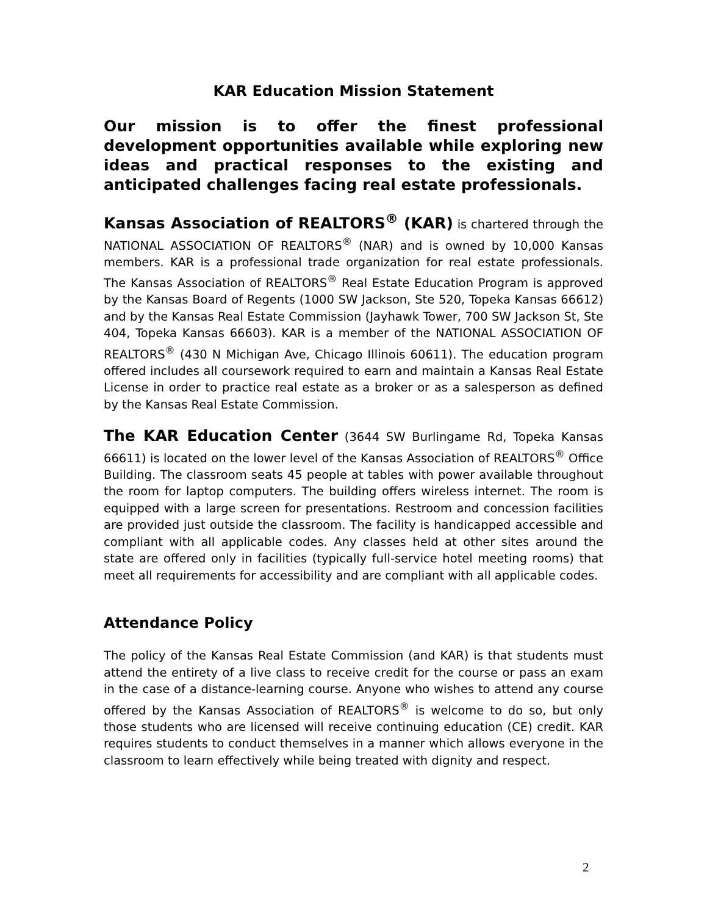KAR Education Mission Statement
Our mission is to offer the finest professional development opportunities available while exploring new ideas and practical responses to the existing and anticipated challenges facing real estate professionals.
Kansas Association of REALTORS<sup>®</sup> (KAR) is chartered through the NATIONAL ASSOCIATION OF REALTORS<sup>®</sup> (NAR) and is owned by 10,000 Kansas members. KAR is a professional trade organization for real estate professionals. The Kansas Association of REALTORS<sup>®</sup> Real Estate Education Program is approved by the Kansas Board of Regents (1000 SW Jackson, Ste 520, Topeka Kansas 66612) and by the Kansas Real Estate Commission (Jayhawk Tower, 700 SW Jackson St, Ste 404, Topeka Kansas 66603). KAR is a member of the NATIONAL ASSOCIATION OF REALTORS<sup>®</sup> (430 N Michigan Ave, Chicago Illinois 60611). The education program offered includes all coursework required to earn and maintain a Kansas Real Estate License in order to practice real estate as a broker or as a salesperson as defined by the Kansas Real Estate Commission.
The KAR Education Center (3644 SW Burlingame Rd, Topeka Kansas 66611) is located on the lower level of the Kansas Association of REALTORS<sup>®</sup> Office Building. The classroom seats 45 people at tables with power available throughout the room for laptop computers. The building offers wireless internet. The room is equipped with a large screen for presentations. Restroom and concession facilities are provided just outside the classroom. The facility is handicapped accessible and compliant with all applicable codes. Any classes held at other sites around the state are offered only in facilities (typically full-service hotel meeting rooms) that meet all requirements for accessibility and are compliant with all applicable codes.
Attendance Policy
The policy of the Kansas Real Estate Commission (and KAR) is that students must attend the entirety of a live class to receive credit for the course or pass an exam in the case of a distance-learning course. Anyone who wishes to attend any course offered by the Kansas Association of REALTORS<sup>®</sup> is welcome to do so, but only those students who are licensed will receive continuing education (CE) credit. KAR requires students to conduct themselves in a manner which allows everyone in the classroom to learn effectively while being treated with dignity and respect.
2